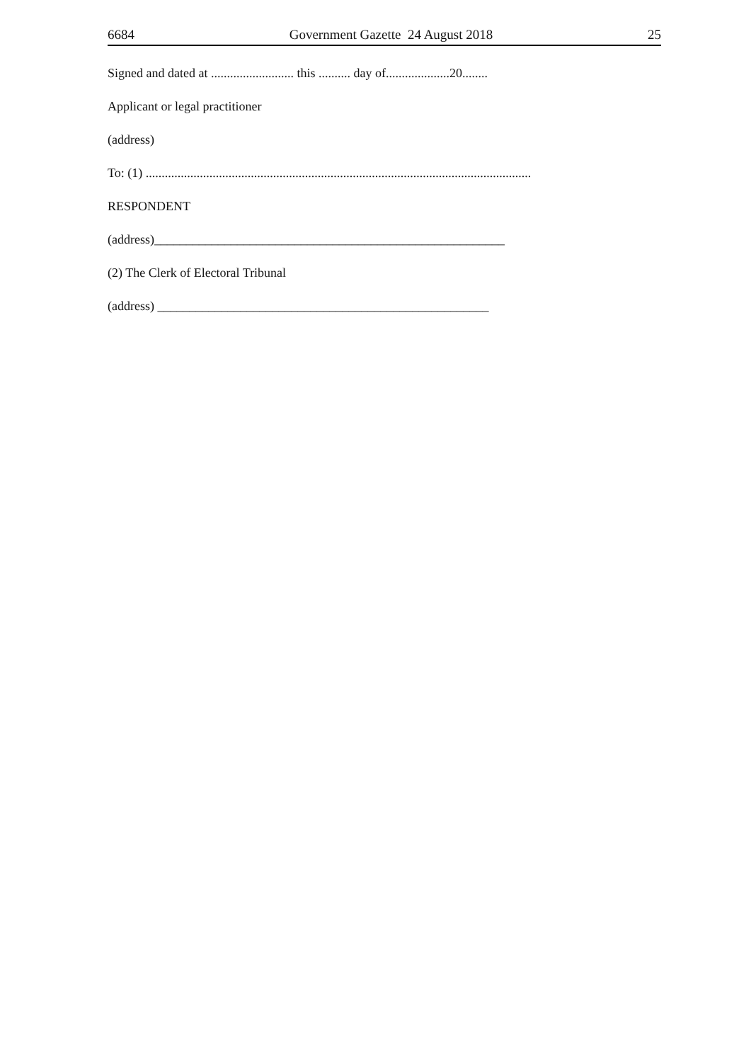6684 Government Gazette 24 August 2018 25
Signed and dated at .......................... this .......... day of....................20........
Applicant or legal practitioner
(address)
To: (1) .........................................................................................................................
RESPONDENT
(address)_______________________________________________________
(2) The Clerk of Electoral Tribunal
(address) ____________________________________________________